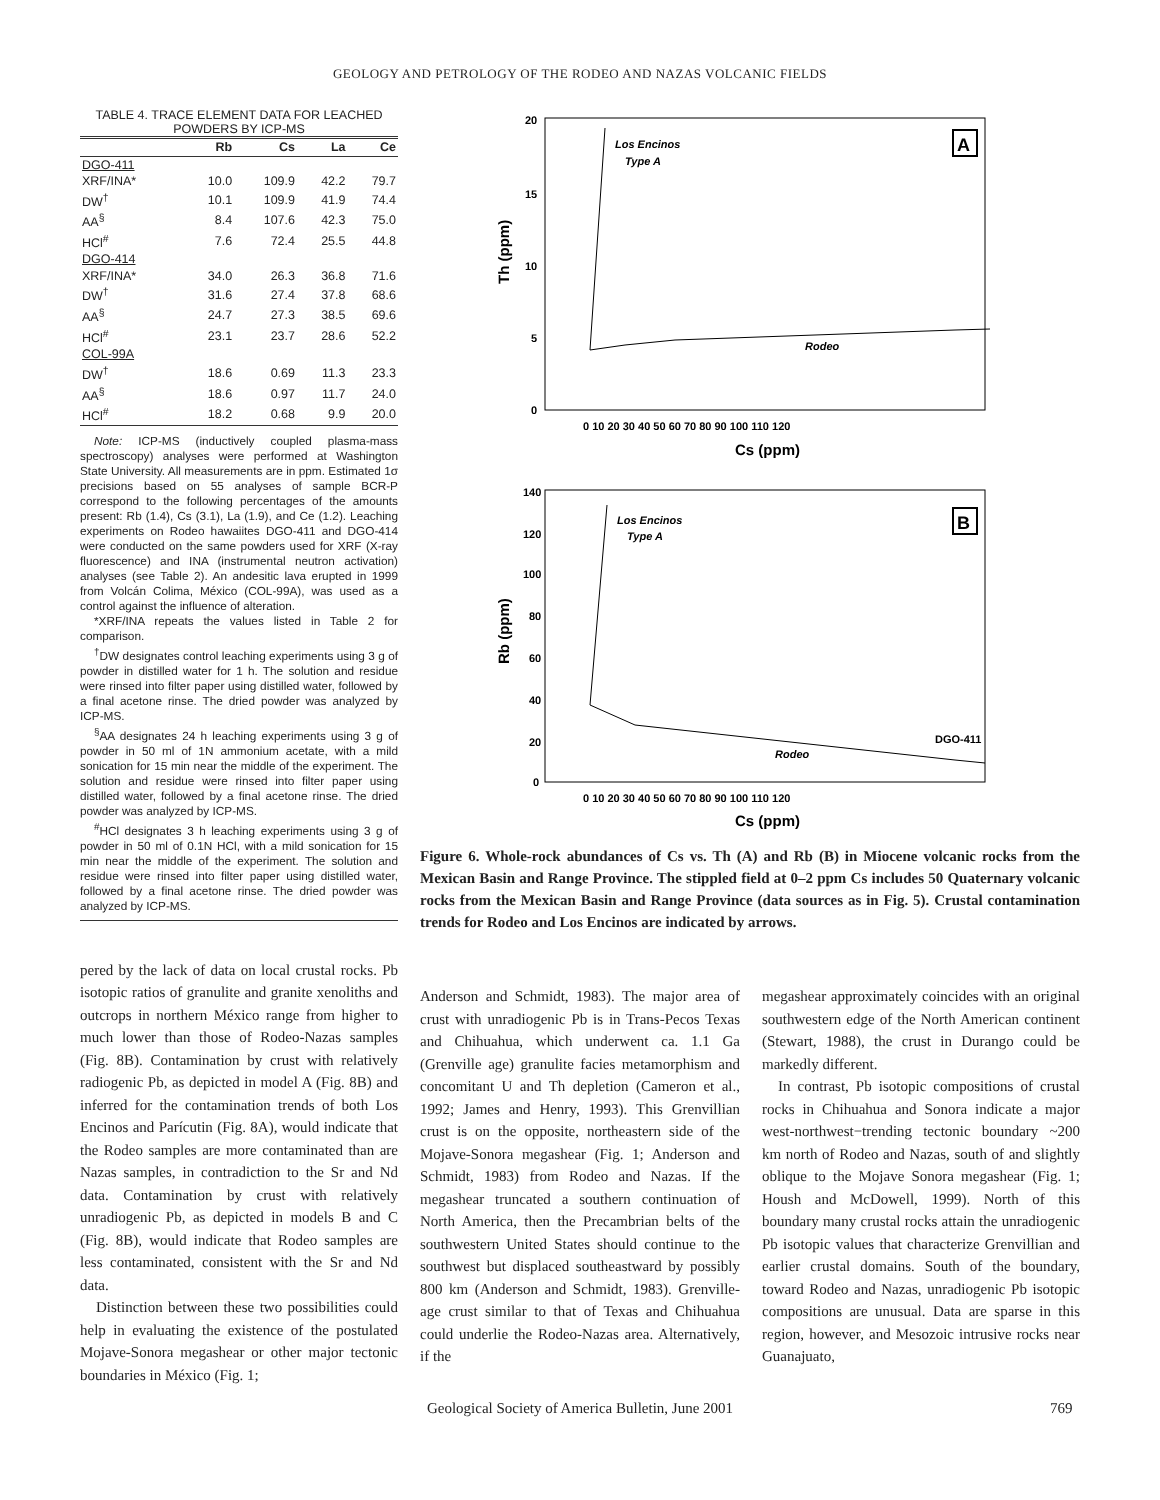GEOLOGY AND PETROLOGY OF THE RODEO AND NAZAS VOLCANIC FIELDS
TABLE 4. TRACE ELEMENT DATA FOR LEACHED POWDERS BY ICP-MS
| | Rb | Cs | La | Ce |
| --- | --- | --- | --- | --- |
| DGO-411 | | | | |
| XRF/INA* | 10.0 | 109.9 | 42.2 | 79.7 |
| DW<sup>†</sup> | 10.1 | 109.9 | 41.9 | 74.4 |
| AA<sup>§</sup> | 8.4 | 107.6 | 42.3 | 75.0 |
| HCl<sup>#</sup> | 7.6 | 72.4 | 25.5 | 44.8 |
| DGO-414 | | | | |
| XRF/INA* | 34.0 | 26.3 | 36.8 | 71.6 |
| DW<sup>†</sup> | 31.6 | 27.4 | 37.8 | 68.6 |
| AA<sup>§</sup> | 24.7 | 27.3 | 38.5 | 69.6 |
| HCl<sup>#</sup> | 23.1 | 23.7 | 28.6 | 52.2 |
| COL-99A | | | | |
| DW<sup>†</sup> | 18.6 | 0.69 | 11.3 | 23.3 |
| AA<sup>§</sup> | 18.6 | 0.97 | 11.7 | 24.0 |
| HCl<sup>#</sup> | 18.2 | 0.68 | 9.9 | 20.0 |
Note: ICP-MS (inductively coupled plasma-mass spectroscopy) analyses were performed at Washington State University. All measurements are in ppm. Estimated 1σ precisions based on 55 analyses of sample BCR-P correspond to the following percentages of the amounts present: Rb (1.4), Cs (3.1), La (1.9), and Ce (1.2). Leaching experiments on Rodeo hawaiites DGO-411 and DGO-414 were conducted on the same powders used for XRF (X-ray fluorescence) and INA (instrumental neutron activation) analyses (see Table 2). An andesitic lava erupted in 1999 from Volcán Colima, México (COL-99A), was used as a control against the influence of alteration.
*XRF/INA repeats the values listed in Table 2 for comparison.
<sup>†</sup> DW designates control leaching experiments using 3 g of powder in distilled water for 1 h. The solution and residue were rinsed into filter paper using distilled water, followed by a final acetone rinse. The dried powder was analyzed by ICP-MS.
<sup>§</sup> AA designates 24 h leaching experiments using 3 g of powder in 50 ml of 1N ammonium acetate, with a mild sonication for 15 min near the middle of the experiment. The solution and residue were rinsed into filter paper using distilled water, followed by a final acetone rinse. The dried powder was analyzed by ICP-MS.
<sup>#</sup> HCl designates 3 h leaching experiments using 3 g of powder in 50 ml of 0.1N HCl, with a mild sonication for 15 min near the middle of the experiment. The solution and residue were rinsed into filter paper using distilled water, followed by a final acetone rinse. The dried powder was analyzed by ICP-MS.
pered by the lack of data on local crustal rocks. Pb isotopic ratios of granulite and granite xenoliths and outcrops in northern México range from higher to much lower than those of Rodeo-Nazas samples (Fig. 8B). Contamination by crust with relatively radiogenic Pb, as depicted in model A (Fig. 8B) and inferred for the contamination trends of both Los Encinos and Parícutin (Fig. 8A), would indicate that the Rodeo samples are more contaminated than are Nazas samples, in contradiction to the Sr and Nd data. Contamination by crust with relatively unradiogenic Pb, as depicted in models B and C (Fig. 8B), would indicate that Rodeo samples are less contaminated, consistent with the Sr and Nd data.
Distinction between these two possibilities could help in evaluating the existence of the postulated Mojave-Sonora megashear or other major tectonic boundaries in México (Fig. 1;
Th (ppm)
20
15
10
5
0
0 10 20 30 40 50 60 70 80 90 100 110 120
Cs (ppm)
Los Encinos
Type A
Rodeo
A
Rb (ppm)
140
120
100
80
60
40
20
0
0 10 20 30 40 50 60 70 80 90 100 110 120
Cs (ppm)
Los Encinos
Type A
Rodeo
DGO-411
B
Figure 6. Whole-rock abundances of Cs vs. Th (A) and Rb (B) in Miocene volcanic rocks from the Mexican Basin and Range Province. The stippled field at 0–2 ppm Cs includes 50 Quaternary volcanic rocks from the Mexican Basin and Range Province (data sources as in Fig. 5). Crustal contamination trends for Rodeo and Los Encinos are indicated by arrows.
Anderson and Schmidt, 1983). The major area of crust with unradiogenic Pb is in Trans-Pecos Texas and Chihuahua, which underwent ca. 1.1 Ga (Grenville age) granulite facies metamorphism and concomitant U and Th depletion (Cameron et al., 1992; James and Henry, 1993). This Grenvillian crust is on the opposite, northeastern side of the Mojave-Sonora megashear (Fig. 1; Anderson and Schmidt, 1983) from Rodeo and Nazas. If the megashear truncated a southern continuation of North America, then the Precambrian belts of the southwestern United States should continue to the southwest but displaced southeastward by possibly 800 km (Anderson and Schmidt, 1983). Grenville-age crust similar to that of Texas and Chihuahua could underlie the Rodeo-Nazas area. Alternatively, if the
megashear approximately coincides with an original southwestern edge of the North American continent (Stewart, 1988), the crust in Durango could be markedly different.
In contrast, Pb isotopic compositions of crustal rocks in Chihuahua and Sonora indicate a major west-northwest−trending tectonic boundary ~200 km north of Rodeo and Nazas, south of and slightly oblique to the Mojave Sonora megashear (Fig. 1; Housh and McDowell, 1999). North of this boundary many crustal rocks attain the unradiogenic Pb isotopic values that characterize Grenvillian and earlier crustal domains. South of the boundary, toward Rodeo and Nazas, unradiogenic Pb isotopic compositions are unusual. Data are sparse in this region, however, and Mesozoic intrusive rocks near Guanajuato,
Geological Society of America Bulletin, June 2001 769